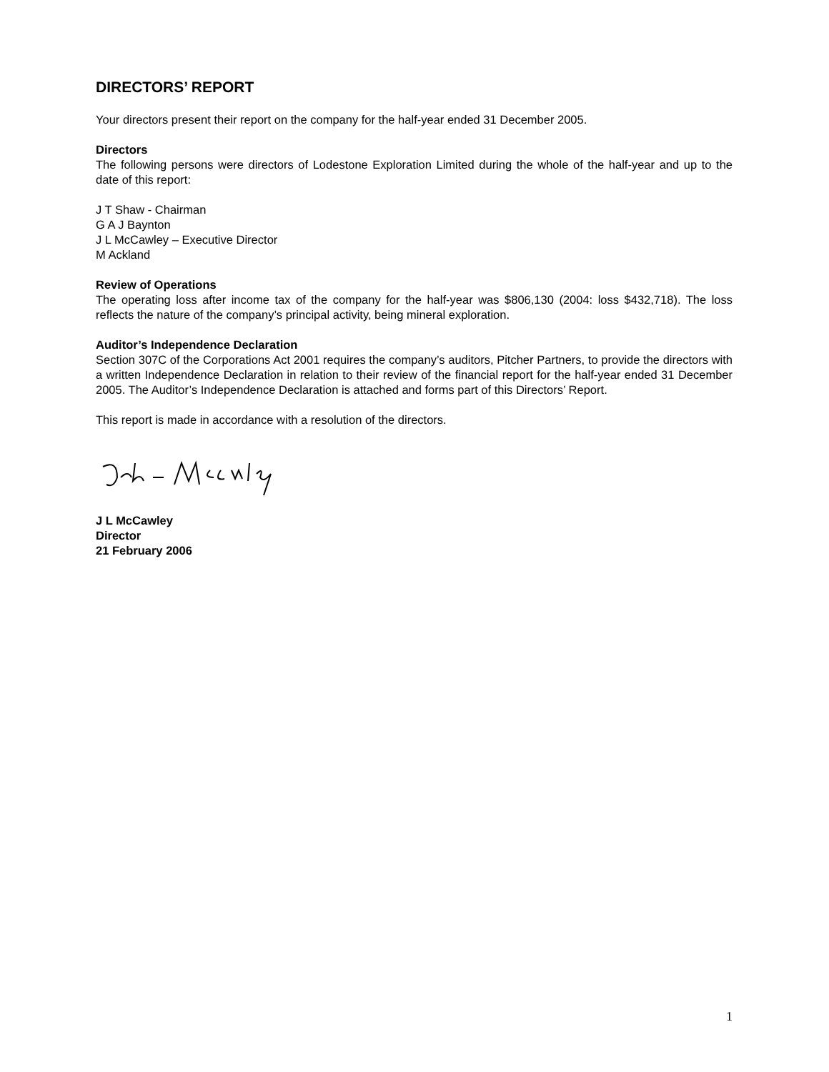DIRECTORS’ REPORT
Your directors present their report on the company for the half-year ended 31 December 2005.
Directors
The following persons were directors of Lodestone Exploration Limited during the whole of the half-year and up to the date of this report:
J T Shaw - Chairman
G A J Baynton
J L McCawley – Executive Director
M Ackland
Review of Operations
The operating loss after income tax of the company for the half-year was $806,130 (2004: loss $432,718). The loss reflects the nature of the company’s principal activity, being mineral exploration.
Auditor’s Independence Declaration
Section 307C of the Corporations Act 2001 requires the company’s auditors, Pitcher Partners, to provide the directors with a written Independence Declaration in relation to their review of the financial report for the half-year ended 31 December 2005. The Auditor’s Independence Declaration is attached and forms part of this Directors’ Report.
This report is made in accordance with a resolution of the directors.
J L McCawley
Director
21 February 2006
1